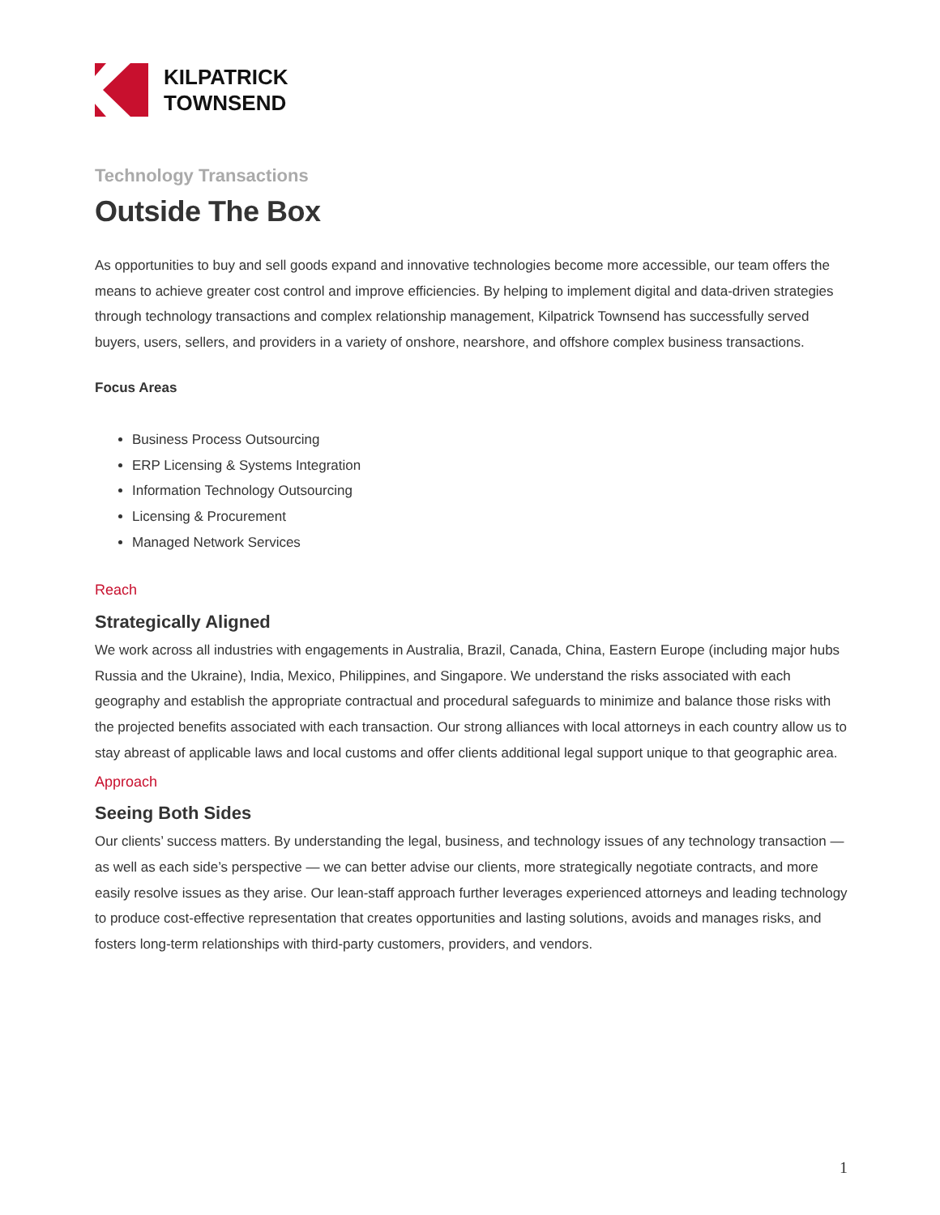KILPATRICK
TOWNSEND
Technology Transactions
Outside The Box
As opportunities to buy and sell goods expand and innovative technologies become more accessible, our team offers the means to achieve greater cost control and improve efficiencies. By helping to implement digital and data-driven strategies through technology transactions and complex relationship management, Kilpatrick Townsend has successfully served buyers, users, sellers, and providers in a variety of onshore, nearshore, and offshore complex business transactions.
Focus Areas
Business Process Outsourcing
ERP Licensing & Systems Integration
Information Technology Outsourcing
Licensing & Procurement
Managed Network Services
Reach
Strategically Aligned
We work across all industries with engagements in Australia, Brazil, Canada, China, Eastern Europe (including major hubs Russia and the Ukraine), India, Mexico, Philippines, and Singapore. We understand the risks associated with each geography and establish the appropriate contractual and procedural safeguards to minimize and balance those risks with the projected benefits associated with each transaction. Our strong alliances with local attorneys in each country allow us to stay abreast of applicable laws and local customs and offer clients additional legal support unique to that geographic area.
Approach
Seeing Both Sides
Our clients’ success matters. By understanding the legal, business, and technology issues of any technology transaction — as well as each side’s perspective — we can better advise our clients, more strategically negotiate contracts, and more easily resolve issues as they arise. Our lean-staff approach further leverages experienced attorneys and leading technology to produce cost-effective representation that creates opportunities and lasting solutions, avoids and manages risks, and fosters long-term relationships with third-party customers, providers, and vendors.
1